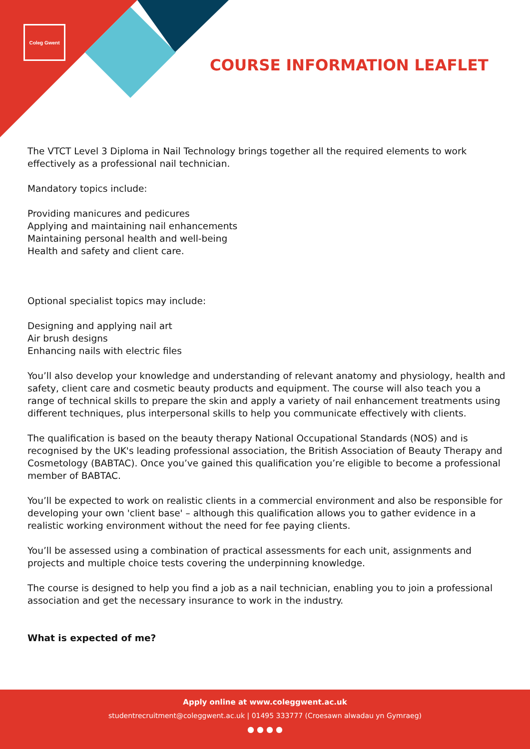Coleg Gwent
COURSE INFORMATION LEAFLET
The VTCT Level 3 Diploma in Nail Technology brings together all the required elements to work effectively as a professional nail technician.
Mandatory topics include:
Providing manicures and pedicures
Applying and maintaining nail enhancements
Maintaining personal health and well-being
Health and safety and client care.
Optional specialist topics may include:
Designing and applying nail art
Air brush designs
Enhancing nails with electric files
You’ll also develop your knowledge and understanding of relevant anatomy and physiology, health and safety, client care and cosmetic beauty products and equipment. The course will also teach you a range of technical skills to prepare the skin and apply a variety of nail enhancement treatments using different techniques, plus interpersonal skills to help you communicate effectively with clients.
The qualification is based on the beauty therapy National Occupational Standards (NOS) and is recognised by the UK's leading professional association, the British Association of Beauty Therapy and Cosmetology (BABTAC). Once you’ve gained this qualification you’re eligible to become a professional member of BABTAC.
You’ll be expected to work on realistic clients in a commercial environment and also be responsible for developing your own 'client base' – although this qualification allows you to gather evidence in a realistic working environment without the need for fee paying clients.
You’ll be assessed using a combination of practical assessments for each unit, assignments and projects and multiple choice tests covering the underpinning knowledge.
The course is designed to help you find a job as a nail technician, enabling you to join a professional association and get the necessary insurance to work in the industry.
What is expected of me?
Apply online at www.coleggwent.ac.uk
studentrecruitment@coleggwent.ac.uk | 01495 333777 (Croesawn alwadau yn Gymraeg)
● ● ● ●